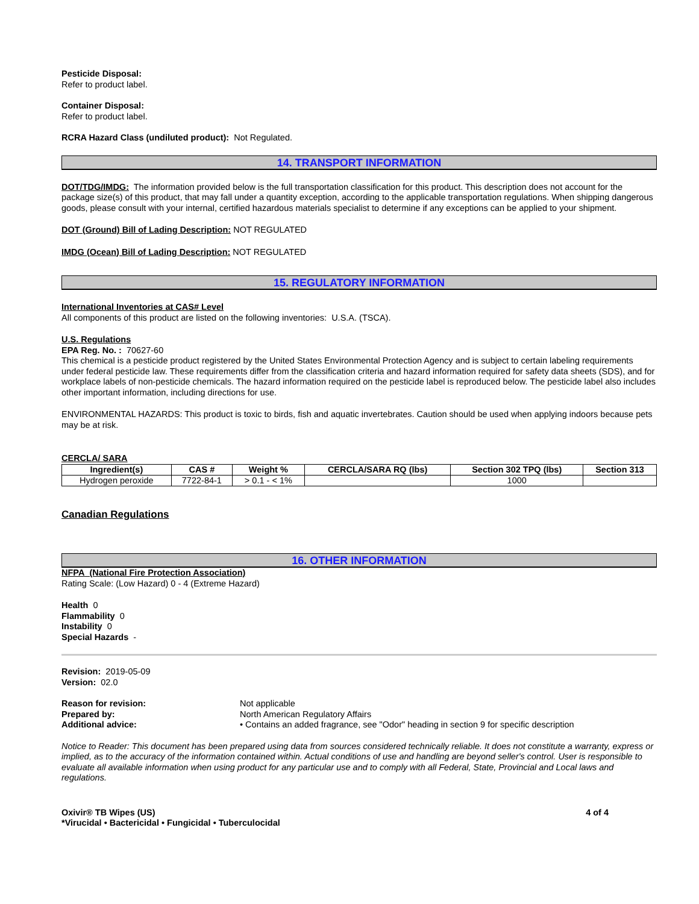Pesticide Disposal:
Refer to product label.
Container Disposal:
Refer to product label.
RCRA Hazard Class (undiluted product): Not Regulated.
14. TRANSPORT INFORMATION
DOT/TDG/IMDG: The information provided below is the full transportation classification for this product. This description does not account for the package size(s) of this product, that may fall under a quantity exception, according to the applicable transportation regulations. When shipping dangerous goods, please consult with your internal, certified hazardous materials specialist to determine if any exceptions can be applied to your shipment.
DOT (Ground) Bill of Lading Description: NOT REGULATED
IMDG (Ocean) Bill of Lading Description: NOT REGULATED
15. REGULATORY INFORMATION
International Inventories at CAS# Level
All components of this product are listed on the following inventories: U.S.A. (TSCA).
U.S. Regulations
EPA Reg. No. : 70627-60
This chemical is a pesticide product registered by the United States Environmental Protection Agency and is subject to certain labeling requirements under federal pesticide law. These requirements differ from the classification criteria and hazard information required for safety data sheets (SDS), and for workplace labels of non-pesticide chemicals. The hazard information required on the pesticide label is reproduced below. The pesticide label also includes other important information, including directions for use.
ENVIRONMENTAL HAZARDS: This product is toxic to birds, fish and aquatic invertebrates. Caution should be used when applying indoors because pets may be at risk.
CERCLA/ SARA
| Ingredient(s) | CAS # | Weight % | CERCLA/SARA RQ (lbs) | Section 302 TPQ (lbs) | Section 313 |
| --- | --- | --- | --- | --- | --- |
| Hydrogen peroxide | 7722-84-1 | > 0.1 - < 1% | | 1000 | |
Canadian Regulations
16. OTHER INFORMATION
NFPA (National Fire Protection Association)
Rating Scale: (Low Hazard) 0 - 4 (Extreme Hazard)
Health 0
Flammability 0
Instability 0
Special Hazards -
Revision: 2019-05-09
Version: 02.0
Reason for revision: Not applicable
Prepared by: North American Regulatory Affairs
Additional advice: • Contains an added fragrance, see "Odor" heading in section 9 for specific description
Notice to Reader: This document has been prepared using data from sources considered technically reliable. It does not constitute a warranty, express or implied, as to the accuracy of the information contained within. Actual conditions of use and handling are beyond seller's control. User is responsible to evaluate all available information when using product for any particular use and to comply with all Federal, State, Provincial and Local laws and regulations.
Oxivir® TB Wipes (US)
*Virucidal • Bactericidal • Fungicidal • Tuberculocidal
4 of 4